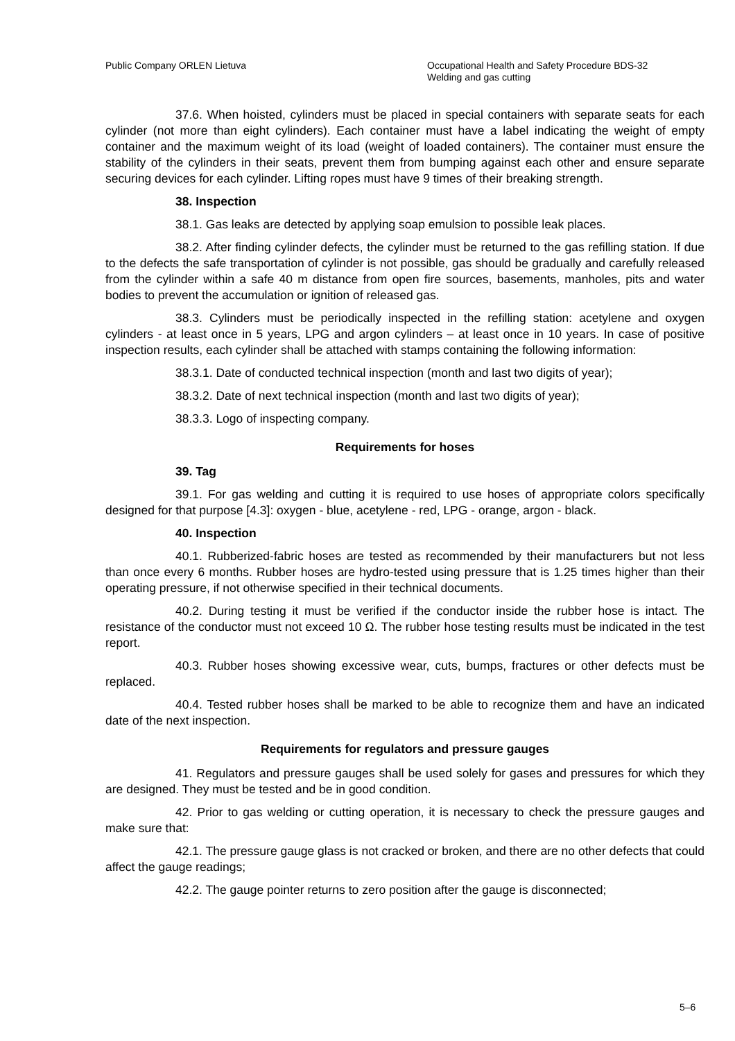Public Company ORLEN Lietuva Occupational Health and Safety Procedure BDS-32
Welding and gas cutting
37.6. When hoisted, cylinders must be placed in special containers with separate seats for each cylinder (not more than eight cylinders). Each container must have a label indicating the weight of empty container and the maximum weight of its load (weight of loaded containers). The container must ensure the stability of the cylinders in their seats, prevent them from bumping against each other and ensure separate securing devices for each cylinder. Lifting ropes must have 9 times of their breaking strength.
38. Inspection
38.1. Gas leaks are detected by applying soap emulsion to possible leak places.
38.2. After finding cylinder defects, the cylinder must be returned to the gas refilling station. If due to the defects the safe transportation of cylinder is not possible, gas should be gradually and carefully released from the cylinder within a safe 40 m distance from open fire sources, basements, manholes, pits and water bodies to prevent the accumulation or ignition of released gas.
38.3. Cylinders must be periodically inspected in the refilling station: acetylene and oxygen cylinders - at least once in 5 years, LPG and argon cylinders – at least once in 10 years. In case of positive inspection results, each cylinder shall be attached with stamps containing the following information:
38.3.1. Date of conducted technical inspection (month and last two digits of year);
38.3.2. Date of next technical inspection (month and last two digits of year);
38.3.3. Logo of inspecting company.
Requirements for hoses
39. Tag
39.1. For gas welding and cutting it is required to use hoses of appropriate colors specifically designed for that purpose [4.3]: oxygen - blue, acetylene - red, LPG - orange, argon - black.
40. Inspection
40.1. Rubberized-fabric hoses are tested as recommended by their manufacturers but not less than once every 6 months. Rubber hoses are hydro-tested using pressure that is 1.25 times higher than their operating pressure, if not otherwise specified in their technical documents.
40.2. During testing it must be verified if the conductor inside the rubber hose is intact. The resistance of the conductor must not exceed 10 Ω. The rubber hose testing results must be indicated in the test report.
40.3. Rubber hoses showing excessive wear, cuts, bumps, fractures or other defects must be replaced.
40.4. Tested rubber hoses shall be marked to be able to recognize them and have an indicated date of the next inspection.
Requirements for regulators and pressure gauges
41. Regulators and pressure gauges shall be used solely for gases and pressures for which they are designed. They must be tested and be in good condition.
42. Prior to gas welding or cutting operation, it is necessary to check the pressure gauges and make sure that:
42.1. The pressure gauge glass is not cracked or broken, and there are no other defects that could affect the gauge readings;
42.2. The gauge pointer returns to zero position after the gauge is disconnected;
5–6